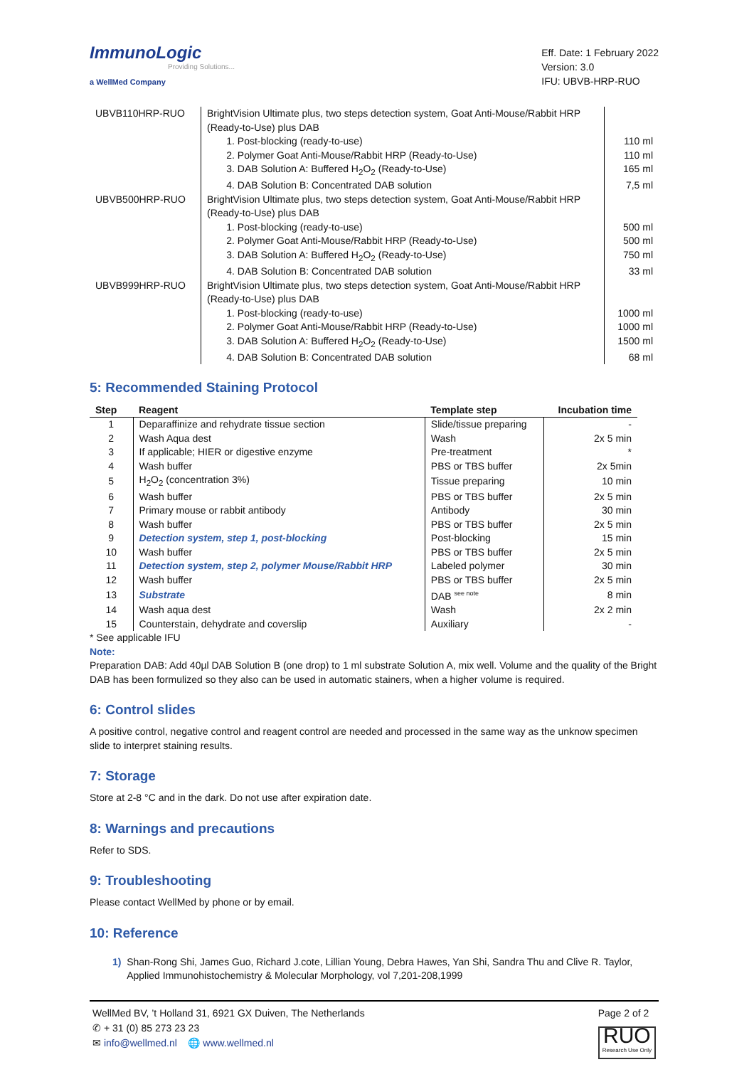ImmunoLogic
Providing Solutions...
a WellMed Company
Eff. Date: 1 February 2022
Version: 3.0
IFU: UBVB-HRP-RUO
| UBVB110HRP-RUO | BrightVision Ultimate plus, two steps detection system, Goat Anti-Mouse/Rabbit HRP (Ready-to-Use) plus DAB | |
| | 1. Post-blocking (ready-to-use) | 110 ml |
| | 2. Polymer Goat Anti-Mouse/Rabbit HRP (Ready-to-Use) | 110 ml |
| | 3. DAB Solution A: Buffered H<sub>2</sub>O<sub>2</sub> (Ready-to-Use) | 165 ml |
| | 4. DAB Solution B: Concentrated DAB solution | 7,5 ml |
| UBVB500HRP-RUO | BrightVision Ultimate plus, two steps detection system, Goat Anti-Mouse/Rabbit HRP (Ready-to-Use) plus DAB | |
| | 1. Post-blocking (ready-to-use) | 500 ml |
| | 2. Polymer Goat Anti-Mouse/Rabbit HRP (Ready-to-Use) | 500 ml |
| | 3. DAB Solution A: Buffered H<sub>2</sub>O<sub>2</sub> (Ready-to-Use) | 750 ml |
| | 4. DAB Solution B: Concentrated DAB solution | 33 ml |
| UBVB999HRP-RUO | BrightVision Ultimate plus, two steps detection system, Goat Anti-Mouse/Rabbit HRP (Ready-to-Use) plus DAB | |
| | 1. Post-blocking (ready-to-use) | 1000 ml |
| | 2. Polymer Goat Anti-Mouse/Rabbit HRP (Ready-to-Use) | 1000 ml |
| | 3. DAB Solution A: Buffered H<sub>2</sub>O<sub>2</sub> (Ready-to-Use) | 1500 ml |
| | 4. DAB Solution B: Concentrated DAB solution | 68 ml |
5: Recommended Staining Protocol
| Step | Reagent | Template step | Incubation time |
| --- | --- | --- | --- |
| 1 | Deparaffinize and rehydrate tissue section | Slide/tissue preparing | - |
| 2 | Wash Aqua dest | Wash | 2x 5 min |
| 3 | If applicable; HIER or digestive enzyme | Pre-treatment | * |
| 4 | Wash buffer | PBS or TBS buffer | 2x 5min |
| 5 | H<sub>2</sub>O<sub>2</sub> (concentration 3%) | Tissue preparing | 10 min |
| 6 | Wash buffer | PBS or TBS buffer | 2x 5 min |
| 7 | Primary mouse or rabbit antibody | Antibody | 30 min |
| 8 | Wash buffer | PBS or TBS buffer | 2x 5 min |
| 9 | Detection system, step 1, post-blocking | Post-blocking | 15 min |
| 10 | Wash buffer | PBS or TBS buffer | 2x 5 min |
| 11 | Detection system, step 2, polymer Mouse/Rabbit HRP | Labeled polymer | 30 min |
| 12 | Wash buffer | PBS or TBS buffer | 2x 5 min |
| 13 | Substrate | DAB <sup>see note</sup> | 8 min |
| 14 | Wash aqua dest | Wash | 2x 2 min |
| 15 | Counterstain, dehydrate and coverslip | Auxiliary | - |
* See applicable IFU
Note:
Preparation DAB: Add 40µl DAB Solution B (one drop) to 1 ml substrate Solution A, mix well. Volume and the quality of the Bright DAB has been formulized so they also can be used in automatic stainers, when a higher volume is required.
6: Control slides
A positive control, negative control and reagent control are needed and processed in the same way as the unknow specimen slide to interpret staining results.
7: Storage
Store at 2-8 °C and in the dark. Do not use after expiration date.
8: Warnings and precautions
Refer to SDS.
9: Troubleshooting
Please contact WellMed by phone or by email.
10: Reference
1) Shan-Rong Shi, James Guo, Richard J.cote, Lillian Young, Debra Hawes, Yan Shi, Sandra Thu and Clive R. Taylor, Applied Immunohistochemistry & Molecular Morphology, vol 7,201-208,1999
WellMed BV, ’t Holland 31, 6921 GX Duiven, The Netherlands
✆ + 31 (0) 85 273 23 23
✉ info@wellmed.nl 🌐 www.wellmed.nl
Page 2 of 2
RUO
Research Use Only